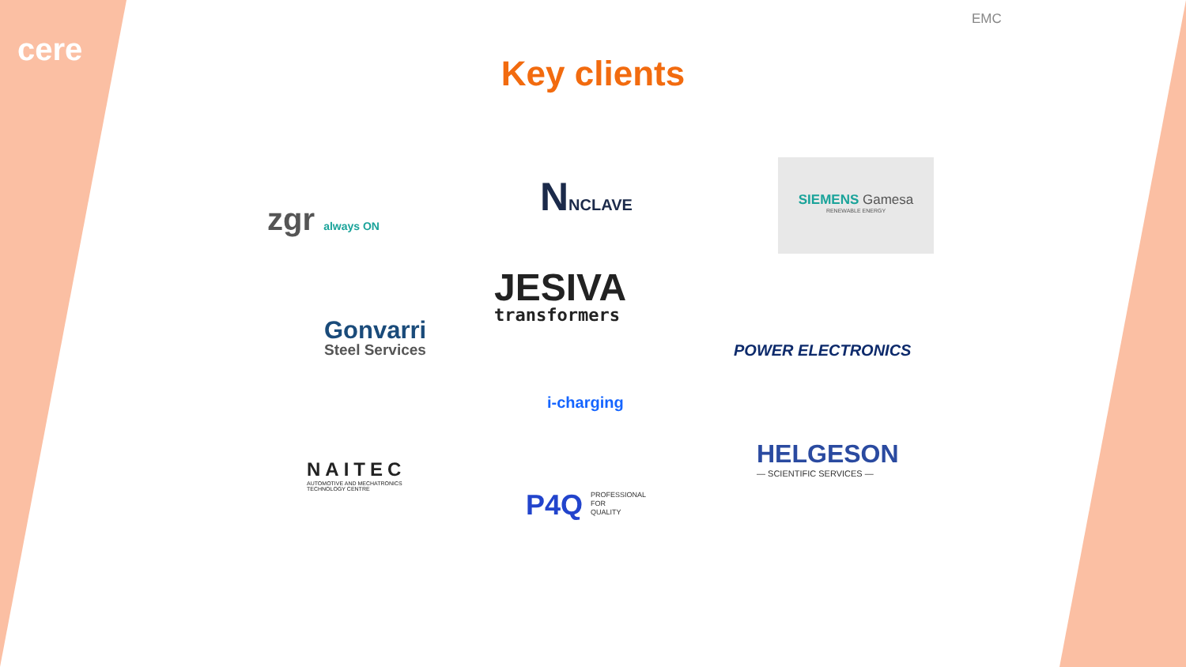cere
EMC
Key clients
zgr always ON NNCLAVE
SIEMENS Gamesa
RENEWABLE ENERGY
JESIVA
transformers
Gonvarri
Steel Services
POWER ELECTRONICS
i-charging
NAITEC
AUTOMOTIVE AND MECHATRONICS
TECHNOLOGY CENTRE
HELGESON
— SCIENTIFIC SERVICES —
P4Q PROFESSIONAL
FOR
QUALITY